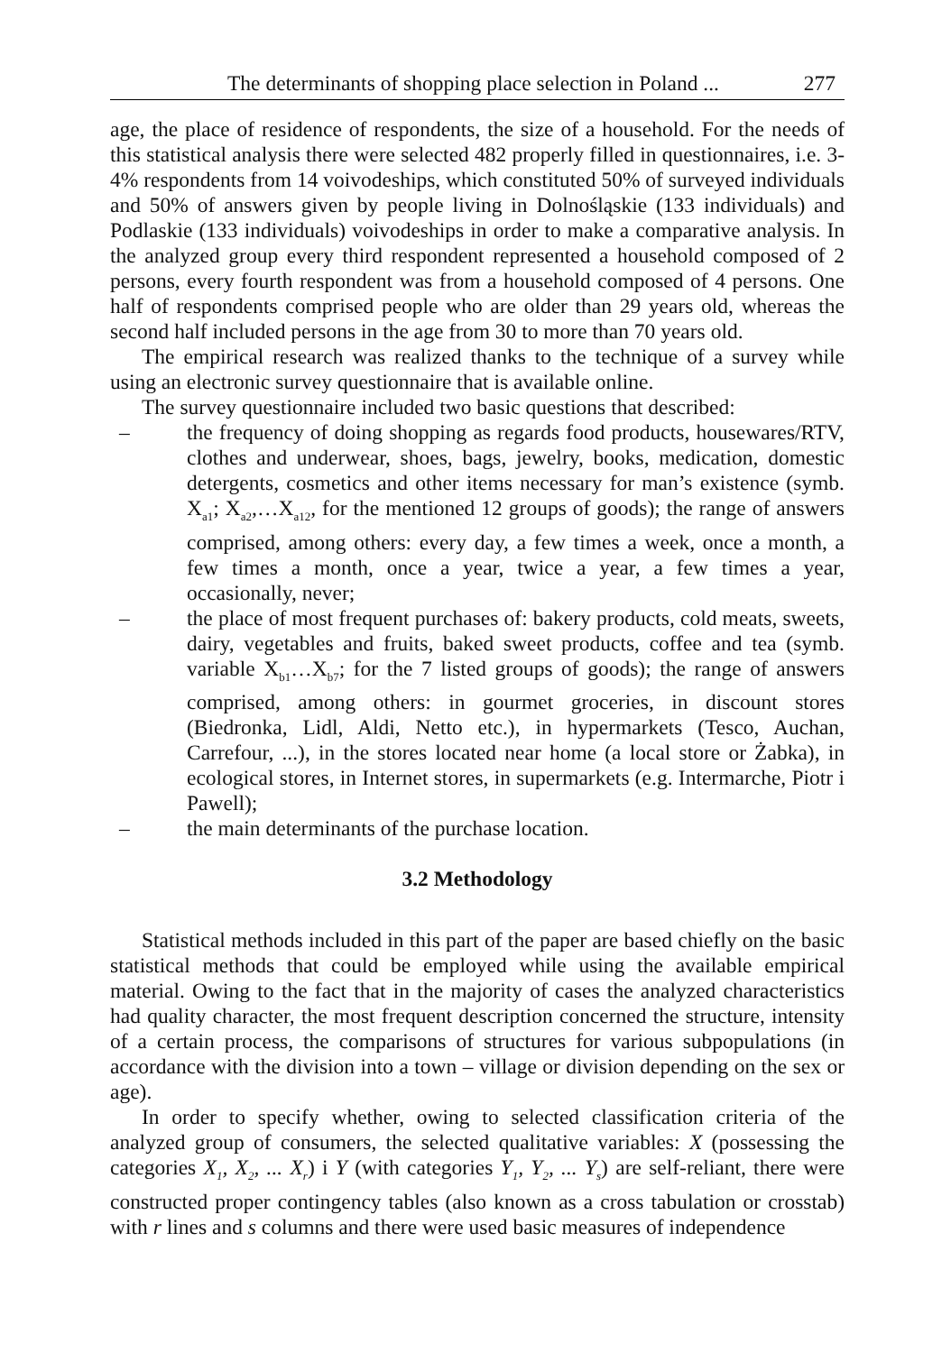The determinants of shopping place selection in Poland ... 277
age, the place of residence of respondents, the size of a household. For the needs of this statistical analysis there were selected 482 properly filled in questionnaires, i.e. 3-4% respondents from 14 voivodeships, which constituted 50% of surveyed individuals and 50% of answers given by people living in Dolnośląskie (133 individuals) and Podlaskie (133 individuals) voivodeships in order to make a comparative analysis. In the analyzed group every third respondent represented a household composed of 2 persons, every fourth respondent was from a household composed of 4 persons. One half of respondents comprised people who are older than 29 years old, whereas the second half included persons in the age from 30 to more than 70 years old.
The empirical research was realized thanks to the technique of a survey while using an electronic survey questionnaire that is available online.
The survey questionnaire included two basic questions that described:
– the frequency of doing shopping as regards food products, housewares/RTV, clothes and underwear, shoes, bags, jewelry, books, medication, domestic detergents, cosmetics and other items necessary for man’s existence (symb. X<sub>a1</sub>; X<sub>a2</sub>,…X<sub>a12</sub>, for the mentioned 12 groups of goods); the range of answers comprised, among others: every day, a few times a week, once a month, a few times a month, once a year, twice a year, a few times a year, occasionally, never;
– the place of most frequent purchases of: bakery products, cold meats, sweets, dairy, vegetables and fruits, baked sweet products, coffee and tea (symb. variable X<sub>b1</sub>…X<sub>b7</sub>; for the 7 listed groups of goods); the range of answers comprised, among others: in gourmet groceries, in discount stores (Biedronka, Lidl, Aldi, Netto etc.), in hypermarkets (Tesco, Auchan, Carrefour, ...), in the stores located near home (a local store or Żabka), in ecological stores, in Internet stores, in supermarkets (e.g. Intermarche, Piotr i Pawell);
– the main determinants of the purchase location.
3.2 Methodology
Statistical methods included in this part of the paper are based chiefly on the basic statistical methods that could be employed while using the available empirical material. Owing to the fact that in the majority of cases the analyzed characteristics had quality character, the most frequent description concerned the structure, intensity of a certain process, the comparisons of structures for various subpopulations (in accordance with the division into a town – village or division depending on the sex or age).
In order to specify whether, owing to selected classification criteria of the analyzed group of consumers, the selected qualitative variables: X (possessing the categories X<sub>1</sub>, X<sub>2</sub>, ... X<sub>r</sub>) i Y (with categories Y<sub>1</sub>, Y<sub>2</sub>, ... Y<sub>s</sub>) are self-reliant, there were constructed proper contingency tables (also known as a cross tabulation or crosstab) with r lines and s columns and there were used basic measures of independence